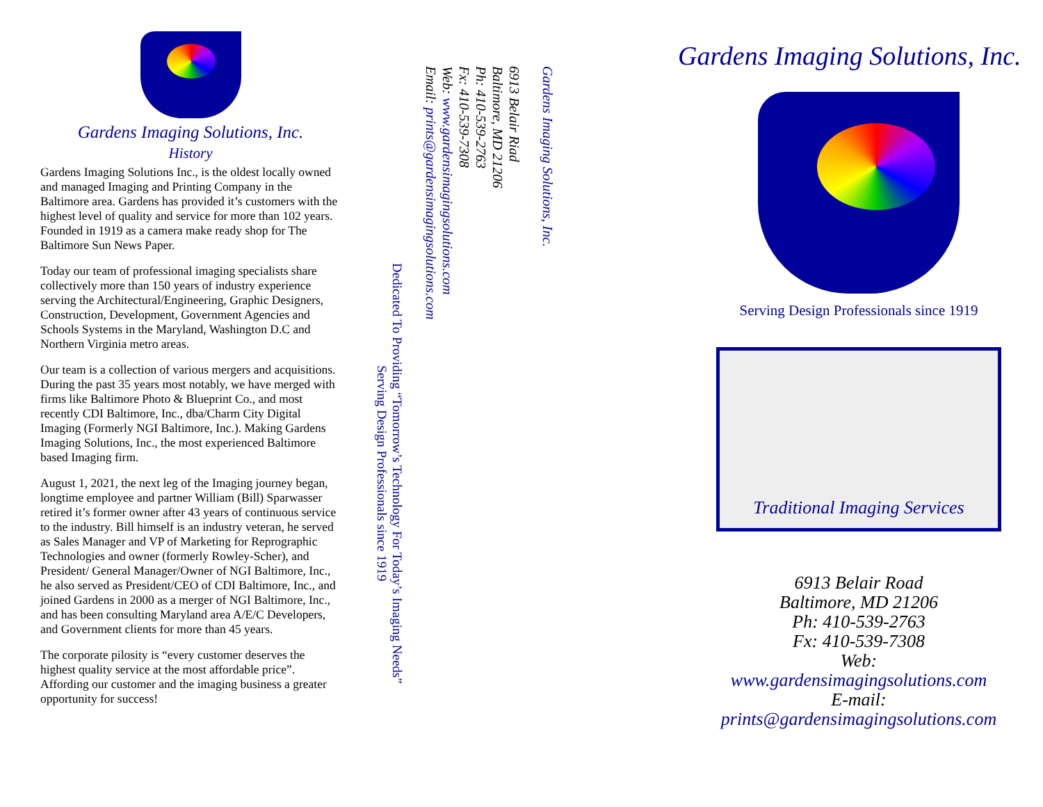Gardens Imaging Solutions, Inc.
History
Gardens Imaging Solutions Inc., is the oldest locally owned and managed Imaging and Printing Company in the Baltimore area. Gardens has provided it’s customers with the highest level of quality and service for more than 102 years. Founded in 1919 as a camera make ready shop for The Baltimore Sun News Paper.
Today our team of professional imaging specialists share collectively more than 150 years of industry experience serving the Architectural/Engineering, Graphic Designers, Construction, Development, Government Agencies and Schools Systems in the Maryland, Washington D.C and Northern Virginia metro areas.
Our team is a collection of various mergers and acquisitions. During the past 35 years most notably, we have merged with firms like Baltimore Photo & Blueprint Co., and most recently CDI Baltimore, Inc., dba/Charm City Digital Imaging (Formerly NGI Baltimore, Inc.). Making Gardens Imaging Solutions, Inc., the most experienced Baltimore based Imaging firm.
August 1, 2021, the next leg of the Imaging journey began, longtime employee and partner William (Bill) Sparwasser retired it’s former owner after 43 years of continuous service to the industry. Bill himself is an industry veteran, he served as Sales Manager and VP of Marketing for Reprographic Technologies and owner (formerly Rowley-Scher), and President/ General Manager/Owner of NGI Baltimore, Inc., he also served as President/CEO of CDI Baltimore, Inc., and joined Gardens in 2000 as a merger of NGI Baltimore, Inc., and has been consulting Maryland area A/E/C Developers, and Government clients for more than 45 years.
The corporate pilosity is “every customer deserves the highest quality service at the most affordable price”. Affording our customer and the imaging business a greater opportunity for success!
Dedicated To Providing “Tomorrow’s Technology For Today’s Imaging Needs”
Serving Design Professionals since 1919
Gardens Imaging Solutions, Inc.
6913 Belair Riad
Baltimore, MD 21206
Ph: 410-539-2763
Fx: 410-539-7308
Web: www.gardensimagingsolutions.com
Email: prints@gardensimagingsolutions.com
Gardens Imaging Solutions, Inc.
Serving Design Professionals since 1919
Traditional Imaging Services
6913 Belair Road
Baltimore, MD 21206
Ph: 410-539-2763
Fx: 410-539-7308
Web:
www.gardensimagingsolutions.com
E-mail:
prints@gardensimagingsolutions.com